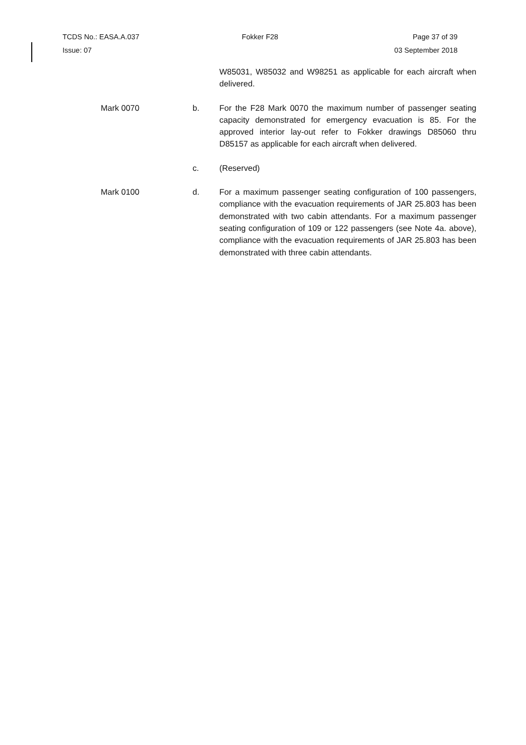TCDS No.: EASA.A.037 Fokker F28 Page 37 of 39
Issue: 07 03 September 2018
W85031, W85032 and W98251 as applicable for each aircraft when delivered.
Mark 0070 b. For the F28 Mark 0070 the maximum number of passenger seating capacity demonstrated for emergency evacuation is 85. For the approved interior lay-out refer to Fokker drawings D85060 thru D85157 as applicable for each aircraft when delivered.
c. (Reserved)
Mark 0100 d. For a maximum passenger seating configuration of 100 passengers, compliance with the evacuation requirements of JAR 25.803 has been demonstrated with two cabin attendants. For a maximum passenger seating configuration of 109 or 122 passengers (see Note 4a. above), compliance with the evacuation requirements of JAR 25.803 has been demonstrated with three cabin attendants.